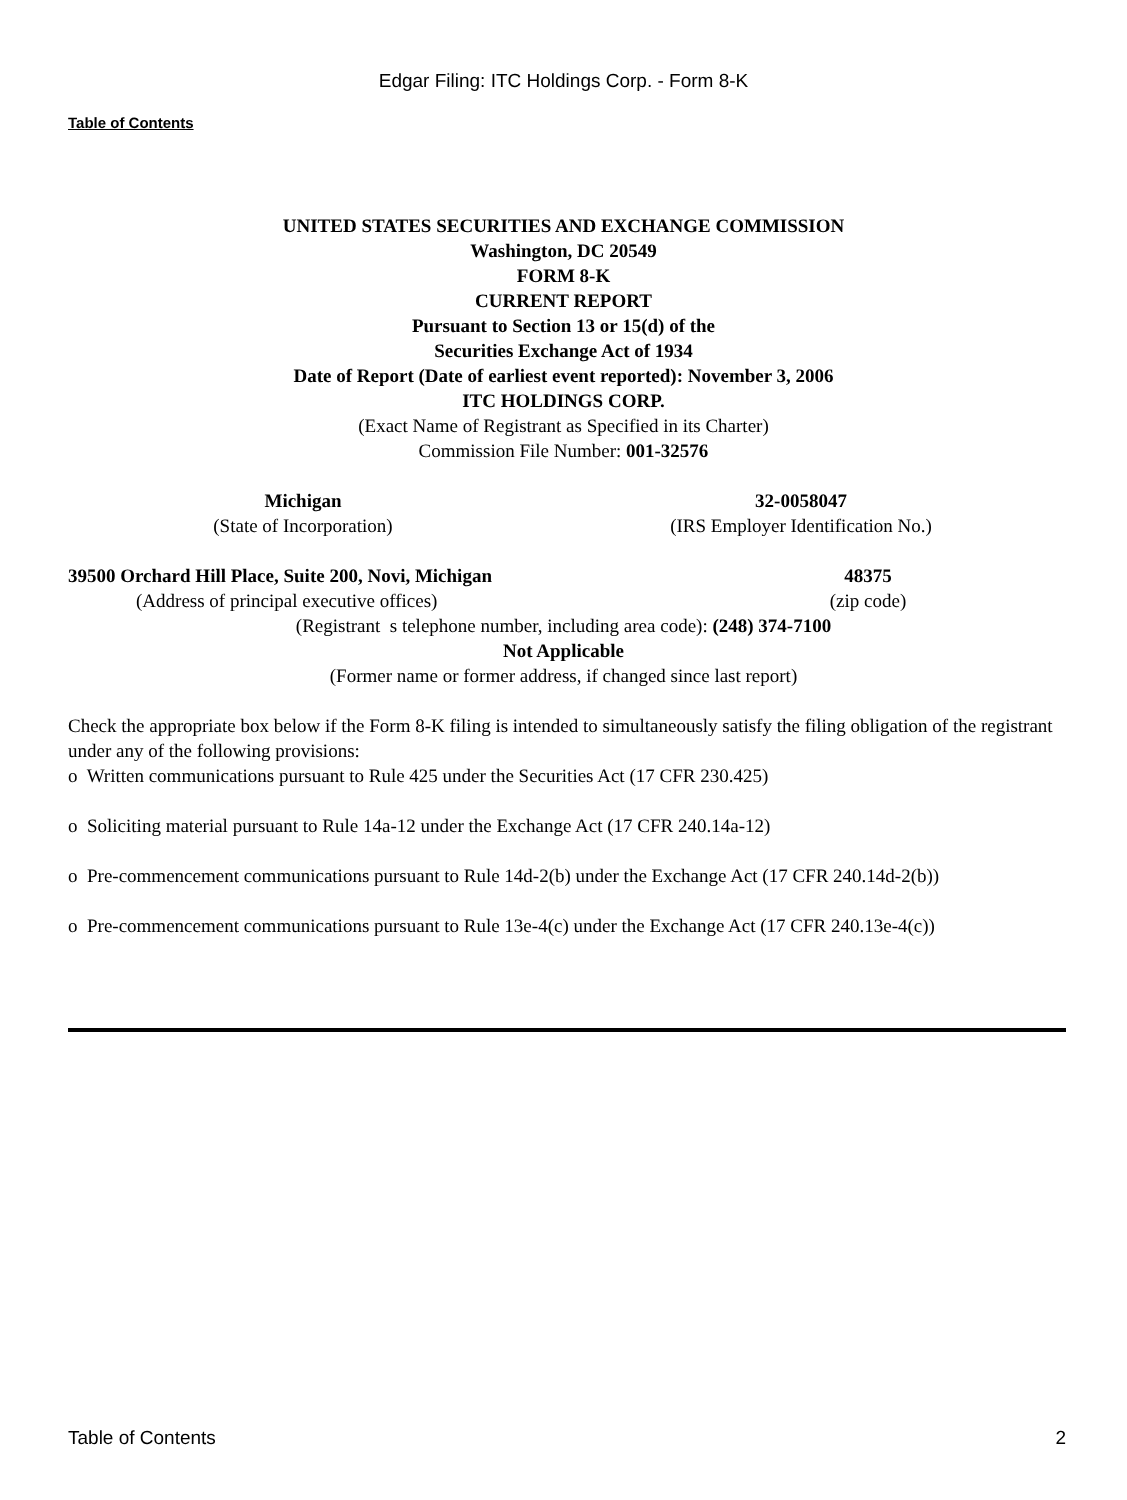Edgar Filing: ITC Holdings Corp. - Form 8-K
Table of Contents
UNITED STATES SECURITIES AND EXCHANGE COMMISSION
Washington, DC 20549
FORM 8-K
CURRENT REPORT
Pursuant to Section 13 or 15(d) of the
Securities Exchange Act of 1934
Date of Report (Date of earliest event reported): November 3, 2006
ITC HOLDINGS CORP.
(Exact Name of Registrant as Specified in its Charter)
Commission File Number: 001-32576
Michigan
(State of Incorporation)
32-0058047
(IRS Employer Identification No.)
39500 Orchard Hill Place, Suite 200, Novi, Michigan
(Address of principal executive offices)
48375
(zip code)
(Registrant s telephone number, including area code): (248) 374-7100
Not Applicable
(Former name or former address, if changed since last report)
Check the appropriate box below if the Form 8-K filing is intended to simultaneously satisfy the filing obligation of the registrant under any of the following provisions:
o Written communications pursuant to Rule 425 under the Securities Act (17 CFR 230.425)
o Soliciting material pursuant to Rule 14a-12 under the Exchange Act (17 CFR 240.14a-12)
o Pre-commencement communications pursuant to Rule 14d-2(b) under the Exchange Act (17 CFR 240.14d-2(b))
o Pre-commencement communications pursuant to Rule 13e-4(c) under the Exchange Act (17 CFR 240.13e-4(c))
Table of Contents 2